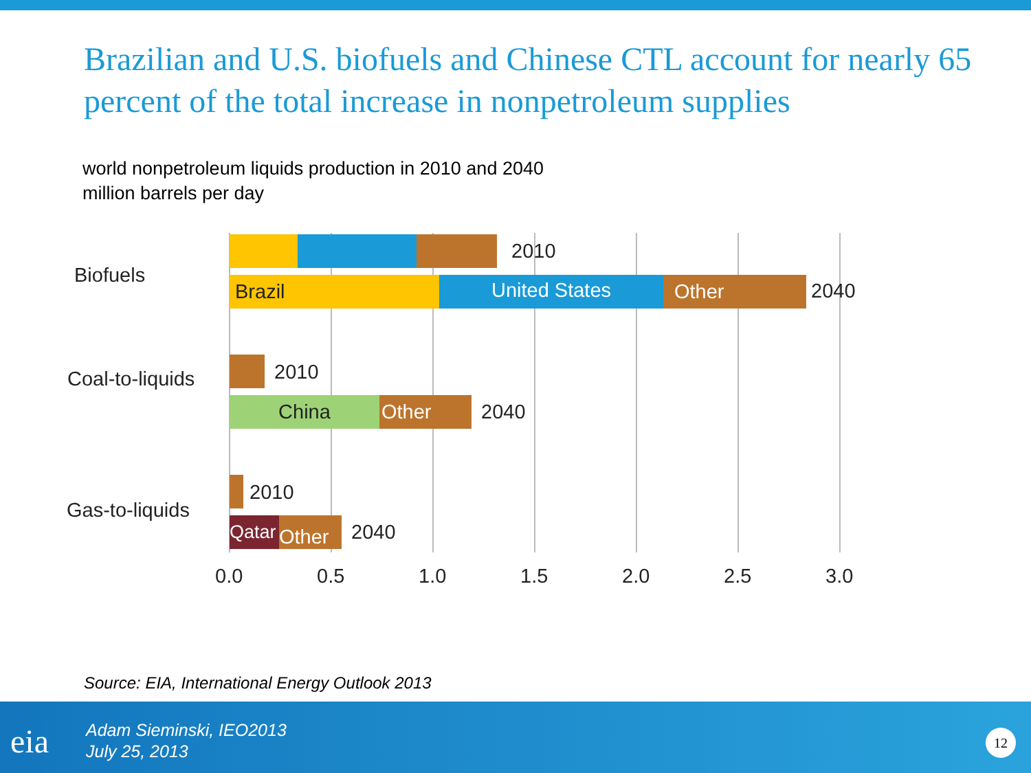Brazilian and U.S. biofuels and Chinese CTL account for nearly 65 percent of the total increase in nonpetroleum supplies
world nonpetroleum liquids production in 2010 and 2040
million barrels per day
Biofuels
2010
Brazil United States Other 2040
Coal-to-liquids 2010
China Other 2040
Gas-to-liquids
2010
Qatar
Other 2040
0.0 0.5 1.0 1.5 2.0 2.5 3.0
Source: EIA, International Energy Outlook 2013
eia
Adam Sieminski, IEO2013
July 25, 2013
12